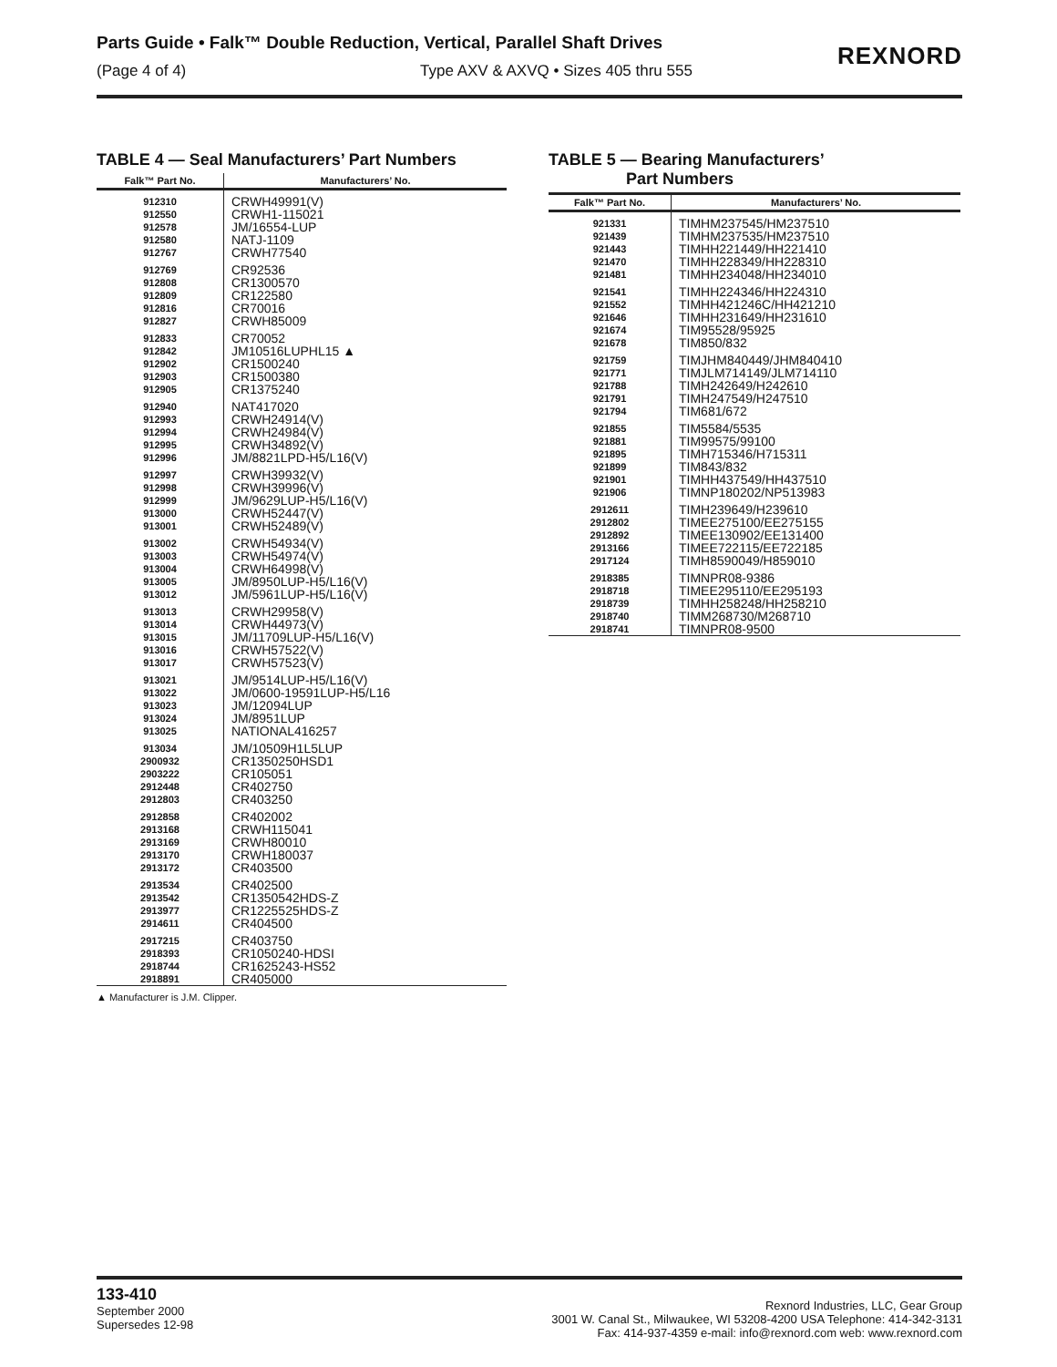Parts Guide • Falk™ Double Reduction, Vertical, Parallel Shaft Drives
(Page 4 of 4) Type AXV & AXVQ • Sizes 405 thru 555
REXNORD
TABLE 4 — Seal Manufacturers’ Part Numbers
| Falk™ Part No. | Manufacturers’ No. |
| --- | --- |
| 912310 912550 912578 912580 912767 | CRWH49991(V) CRWH1-115021 JM/16554-LUP NATJ-1109 CRWH77540 |
| 912769 912808 912809 912816 912827 | CR92536 CR1300570 CR122580 CR70016 CRWH85009 |
| 912833 912842 912902 912903 912905 | CR70052 JM10516LUPHL15 ▲ CR1500240 CR1500380 CR1375240 |
| 912940 912993 912994 912995 912996 | NAT417020 CRWH24914(V) CRWH24984(V) CRWH34892(V) JM/8821LPD-H5/L16(V) |
| 912997 912998 912999 913000 913001 | CRWH39932(V) CRWH39996(V) JM/9629LUP-H5/L16(V) CRWH52447(V) CRWH52489(V) |
| 913002 913003 913004 913005 913012 | CRWH54934(V) CRWH54974(V) CRWH64998(V) JM/8950LUP-H5/L16(V) JM/5961LUP-H5/L16(V) |
| 913013 913014 913015 913016 913017 | CRWH29958(V) CRWH44973(V) JM/11709LUP-H5/L16(V) CRWH57522(V) CRWH57523(V) |
| 913021 913022 913023 913024 913025 | JM/9514LUP-H5/L16(V) JM/0600-19591LUP-H5/L16 JM/12094LUP JM/8951LUP NATIONAL416257 |
| 913034 2900932 2903222 2912448 2912803 | JM/10509H1L5LUP CR1350250HSD1 CR105051 CR402750 CR403250 |
| 2912858 2913168 2913169 2913170 2913172 | CR402002 CRWH115041 CRWH80010 CRWH180037 CR403500 |
| 2913534 2913542 2913977 2914611 | CR402500 CR1350542HDS-Z CR1225525HDS-Z CR404500 |
| 2917215 2918393 2918744 2918891 | CR403750 CR1050240-HDSI CR1625243-HS52 CR405000 |
▲ Manufacturer is J.M. Clipper.
TABLE 5 — Bearing Manufacturers’
Part Numbers
| Falk™ Part No. | Manufacturers’ No. |
| --- | --- |
| 921331 921439 921443 921470 921481 | TIMHM237545/HM237510 TIMHM237535/HM237510 TIMHH221449/HH221410 TIMHH228349/HH228310 TIMHH234048/HH234010 |
| 921541 921552 921646 921674 921678 | TIMHH224346/HH224310 TIMHH421246C/HH421210 TIMHH231649/HH231610 TIM95528/95925 TIM850/832 |
| 921759 921771 921788 921791 921794 | TIMJHM840449/JHM840410 TIMJLM714149/JLM714110 TIMH242649/H242610 TIMH247549/H247510 TIM681/672 |
| 921855 921881 921895 921899 921901 921906 | TIM5584/5535 TIM99575/99100 TIMH715346/H715311 TIM843/832 TIMHH437549/HH437510 TIMNP180202/NP513983 |
| 2912611 2912802 2912892 2913166 2917124 | TIMH239649/H239610 TIMEE275100/EE275155 TIMEE130902/EE131400 TIMEE722115/EE722185 TIMH8590049/H859010 |
| 2918385 2918718 2918739 2918740 2918741 | TIMNPR08-9386 TIMEE295110/EE295193 TIMHH258248/HH258210 TIMM268730/M268710 TIMNPR08-9500 |
133-410
September 2000
Supersedes 12-98
Rexnord Industries, LLC, Gear Group
3001 W. Canal St., Milwaukee, WI 53208-4200 USA Telephone: 414-342-3131
Fax: 414-937-4359 e-mail: info@rexnord.com web: www.rexnord.com